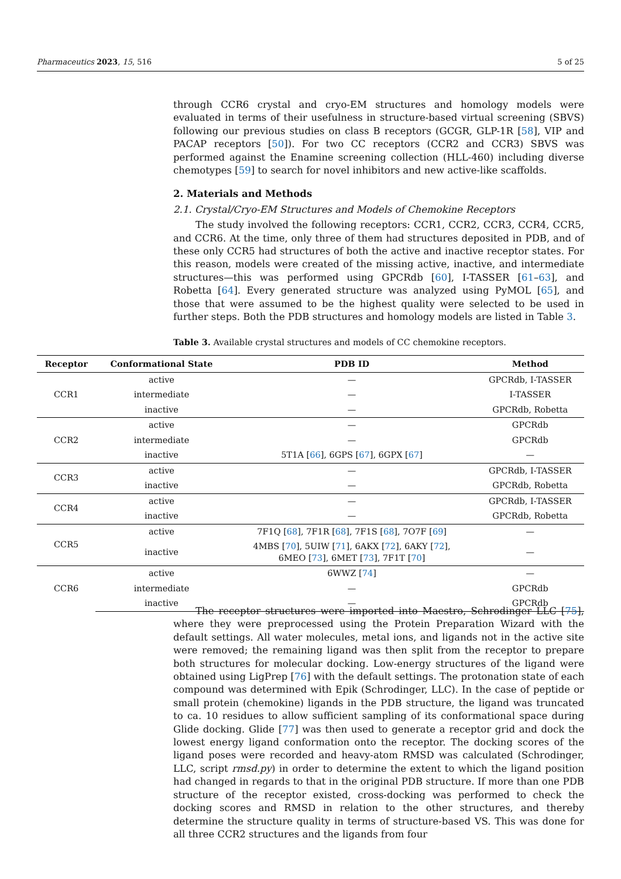Pharmaceutics 2023, 15, 516 5 of 25
through CCR6 crystal and cryo-EM structures and homology models were evaluated in terms of their usefulness in structure-based virtual screening (SBVS) following our previous studies on class B receptors (GCGR, GLP-1R [58], VIP and PACAP receptors [50]). For two CC receptors (CCR2 and CCR3) SBVS was performed against the Enamine screening collection (HLL-460) including diverse chemotypes [59] to search for novel inhibitors and new active-like scaffolds.
2. Materials and Methods
2.1. Crystal/Cryo-EM Structures and Models of Chemokine Receptors
The study involved the following receptors: CCR1, CCR2, CCR3, CCR4, CCR5, and CCR6. At the time, only three of them had structures deposited in PDB, and of these only CCR5 had structures of both the active and inactive receptor states. For this reason, models were created of the missing active, inactive, and intermediate structures—this was performed using GPCRdb [60], I-TASSER [61–63], and Robetta [64]. Every generated structure was analyzed using PyMOL [65], and those that were assumed to be the highest quality were selected to be used in further steps. Both the PDB structures and homology models are listed in Table 3.
Table 3. Available crystal structures and models of CC chemokine receptors.
| Receptor | Conformational State | PDB ID | Method |
| --- | --- | --- | --- |
| CCR1 | active | — | GPCRdb, I-TASSER |
| | intermediate | — | I-TASSER |
| | inactive | — | GPCRdb, Robetta |
| CCR2 | active | — | GPCRdb |
| | intermediate | — | GPCRdb |
| | inactive | 5T1A [ 66 ], 6GPS [ 67 ], 6GPX [ 67 ] | — |
| CCR3 | active | — | GPCRdb, I-TASSER |
| | inactive | — | GPCRdb, Robetta |
| CCR4 | active | — | GPCRdb, I-TASSER |
| | inactive | — | GPCRdb, Robetta |
| CCR5 | active | 7F1Q [ 68 ], 7F1R [ 68 ], 7F1S [ 68 ], 7O7F [ 69 ] | — |
| | inactive | 4MBS [ 70 ], 5UIW [ 71 ], 6AKX [ 72 ], 6AKY [ 72 ], 6MEO [ 73 ], 6MET [ 73 ], 7F1T [ 70 ] | — |
| CCR6 | active | 6WWZ [ 74 ] | — |
| | intermediate | — | GPCRdb |
| | inactive | — | GPCRdb |
The receptor structures were imported into Maestro, Schrodinger LLC [75], where they were preprocessed using the Protein Preparation Wizard with the default settings. All water molecules, metal ions, and ligands not in the active site were removed; the remaining ligand was then split from the receptor to prepare both structures for molecular docking. Low-energy structures of the ligand were obtained using LigPrep [76] with the default settings. The protonation state of each compound was determined with Epik (Schrodinger, LLC). In the case of peptide or small protein (chemokine) ligands in the PDB structure, the ligand was truncated to ca. 10 residues to allow sufficient sampling of its conformational space during Glide docking. Glide [77] was then used to generate a receptor grid and dock the lowest energy ligand conformation onto the receptor. The docking scores of the ligand poses were recorded and heavy-atom RMSD was calculated (Schrodinger, LLC, script rmsd.py) in order to determine the extent to which the ligand position had changed in regards to that in the original PDB structure. If more than one PDB structure of the receptor existed, cross-docking was performed to check the docking scores and RMSD in relation to the other structures, and thereby determine the structure quality in terms of structure-based VS. This was done for all three CCR2 structures and the ligands from four